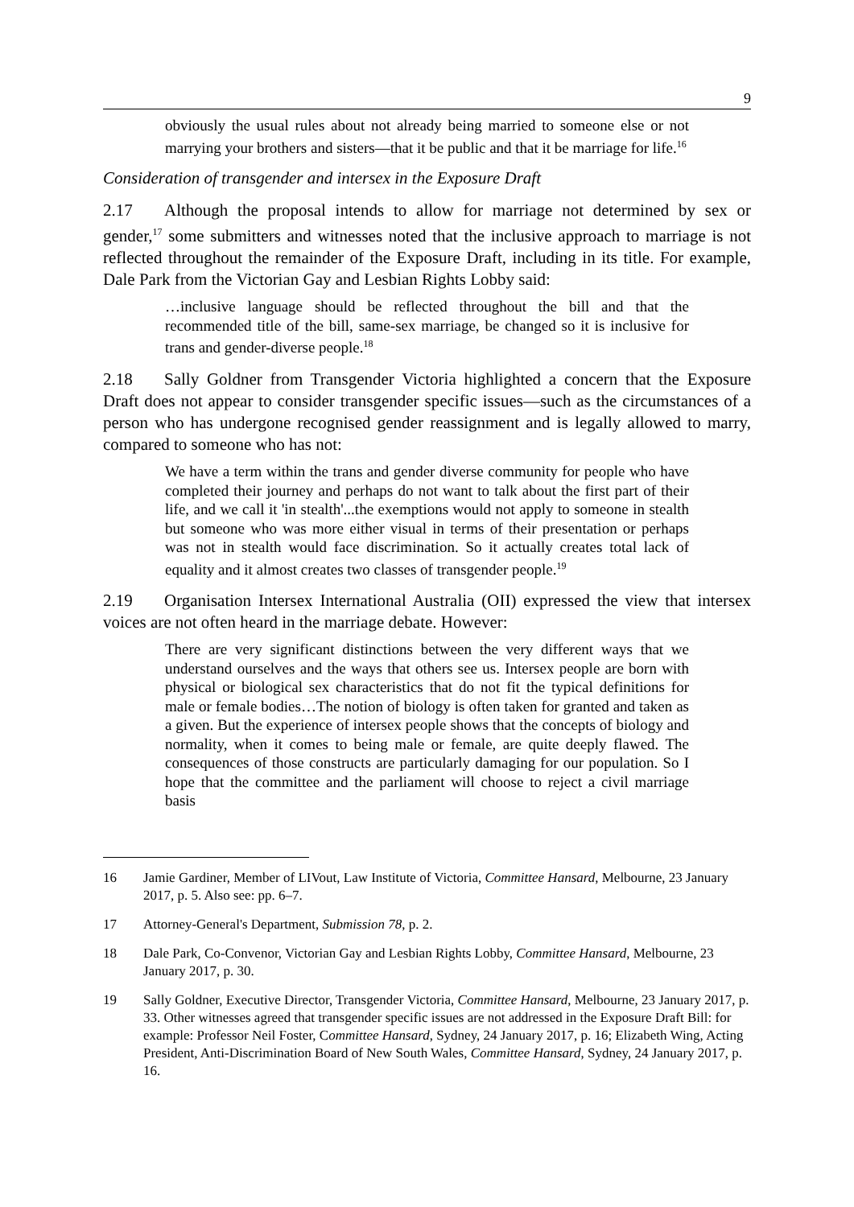9
obviously the usual rules about not already being married to someone else or not marrying your brothers and sisters—that it be public and that it be marriage for life.<sup>16</sup>
Consideration of transgender and intersex in the Exposure Draft
2.17 Although the proposal intends to allow for marriage not determined by sex or gender,<sup>17</sup> some submitters and witnesses noted that the inclusive approach to marriage is not reflected throughout the remainder of the Exposure Draft, including in its title. For example, Dale Park from the Victorian Gay and Lesbian Rights Lobby said:
…inclusive language should be reflected throughout the bill and that the recommended title of the bill, same-sex marriage, be changed so it is inclusive for trans and gender-diverse people.<sup>18</sup>
2.18 Sally Goldner from Transgender Victoria highlighted a concern that the Exposure Draft does not appear to consider transgender specific issues—such as the circumstances of a person who has undergone recognised gender reassignment and is legally allowed to marry, compared to someone who has not:
We have a term within the trans and gender diverse community for people who have completed their journey and perhaps do not want to talk about the first part of their life, and we call it 'in stealth'...the exemptions would not apply to someone in stealth but someone who was more either visual in terms of their presentation or perhaps was not in stealth would face discrimination. So it actually creates total lack of equality and it almost creates two classes of transgender people.<sup>19</sup>
2.19 Organisation Intersex International Australia (OII) expressed the view that intersex voices are not often heard in the marriage debate. However:
There are very significant distinctions between the very different ways that we understand ourselves and the ways that others see us. Intersex people are born with physical or biological sex characteristics that do not fit the typical definitions for male or female bodies…The notion of biology is often taken for granted and taken as a given. But the experience of intersex people shows that the concepts of biology and normality, when it comes to being male or female, are quite deeply flawed. The consequences of those constructs are particularly damaging for our population. So I hope that the committee and the parliament will choose to reject a civil marriage basis
16 Jamie Gardiner, Member of LIVout, Law Institute of Victoria, Committee Hansard, Melbourne, 23 January 2017, p. 5. Also see: pp. 6–7.
17 Attorney-General's Department, Submission 78, p. 2.
18 Dale Park, Co-Convenor, Victorian Gay and Lesbian Rights Lobby, Committee Hansard, Melbourne, 23 January 2017, p. 30.
19 Sally Goldner, Executive Director, Transgender Victoria, Committee Hansard, Melbourne, 23 January 2017, p. 33. Other witnesses agreed that transgender specific issues are not addressed in the Exposure Draft Bill: for example: Professor Neil Foster, Committee Hansard, Sydney, 24 January 2017, p. 16; Elizabeth Wing, Acting President, Anti-Discrimination Board of New South Wales, Committee Hansard, Sydney, 24 January 2017, p. 16.